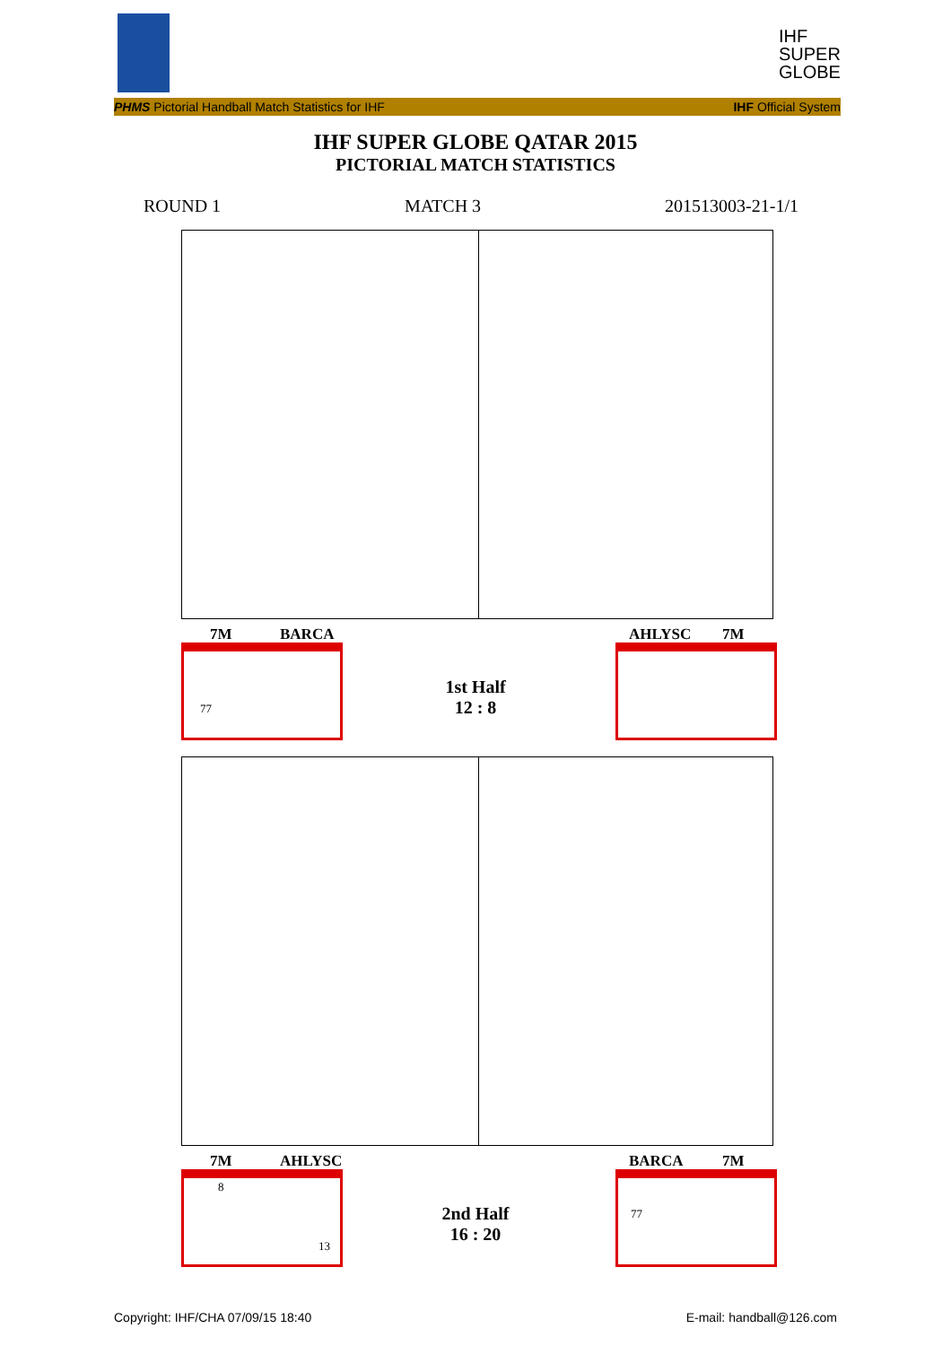IHF
SUPER
GLOBE
PHMS Pictorial Handball Match Statistics for IHF IHF Official System
IHF SUPER GLOBE QATAR 2015
PICTORIAL MATCH STATISTICS
ROUND 1 MATCH 3 201513003-21-1/1
7M BARCA AHLYSC 7M
77
1st Half
12 : 8
7M AHLYSC BARCA 7M
8
13
77
2nd Half
16 : 20
Copyright: IHF/CHA 07/09/15 18:40
E-mail: handball@126.com